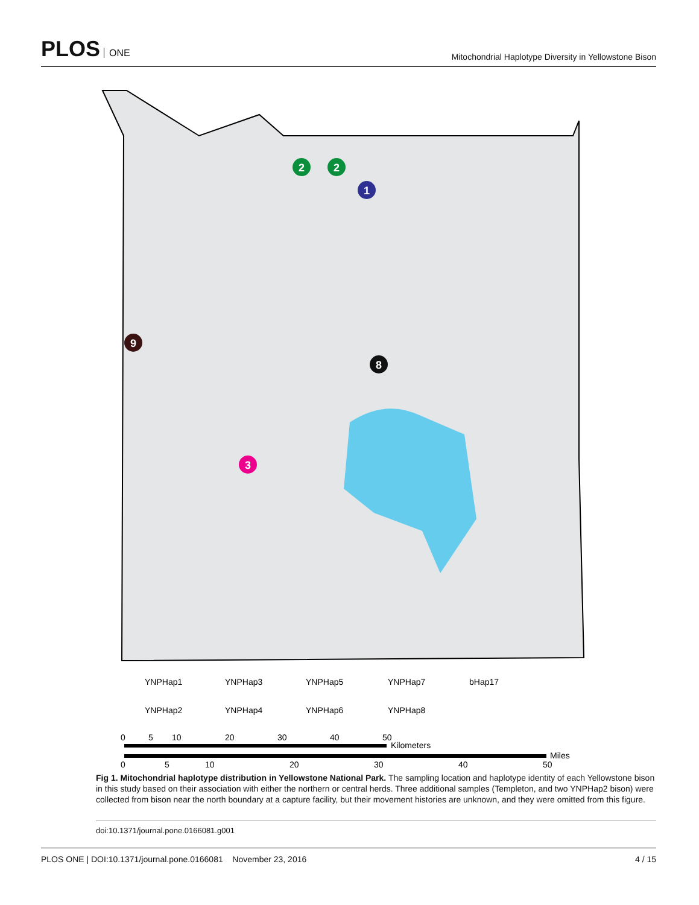PLOS ONE
Mitochondrial Haplotype Diversity in Yellowstone Bison
2
2
1
9
8
3
YNPHap1
YNPHap3
YNPHap5
YNPHap7
bHap17
YNPHap2
YNPHap4
YNPHap6
YNPHap8
0
5
10
20
30
40
50
Kilometers
Miles
0
5
10
20
30
40
50
Fig 1. Mitochondrial haplotype distribution in Yellowstone National Park. The sampling location and haplotype identity of each Yellowstone bison in this study based on their association with either the northern or central herds. Three additional samples (Templeton, and two YNPHap2 bison) were collected from bison near the north boundary at a capture facility, but their movement histories are unknown, and they were omitted from this figure.
doi:10.1371/journal.pone.0166081.g001
PLOS ONE | DOI:10.1371/journal.pone.0166081 November 23, 2016 4 / 15